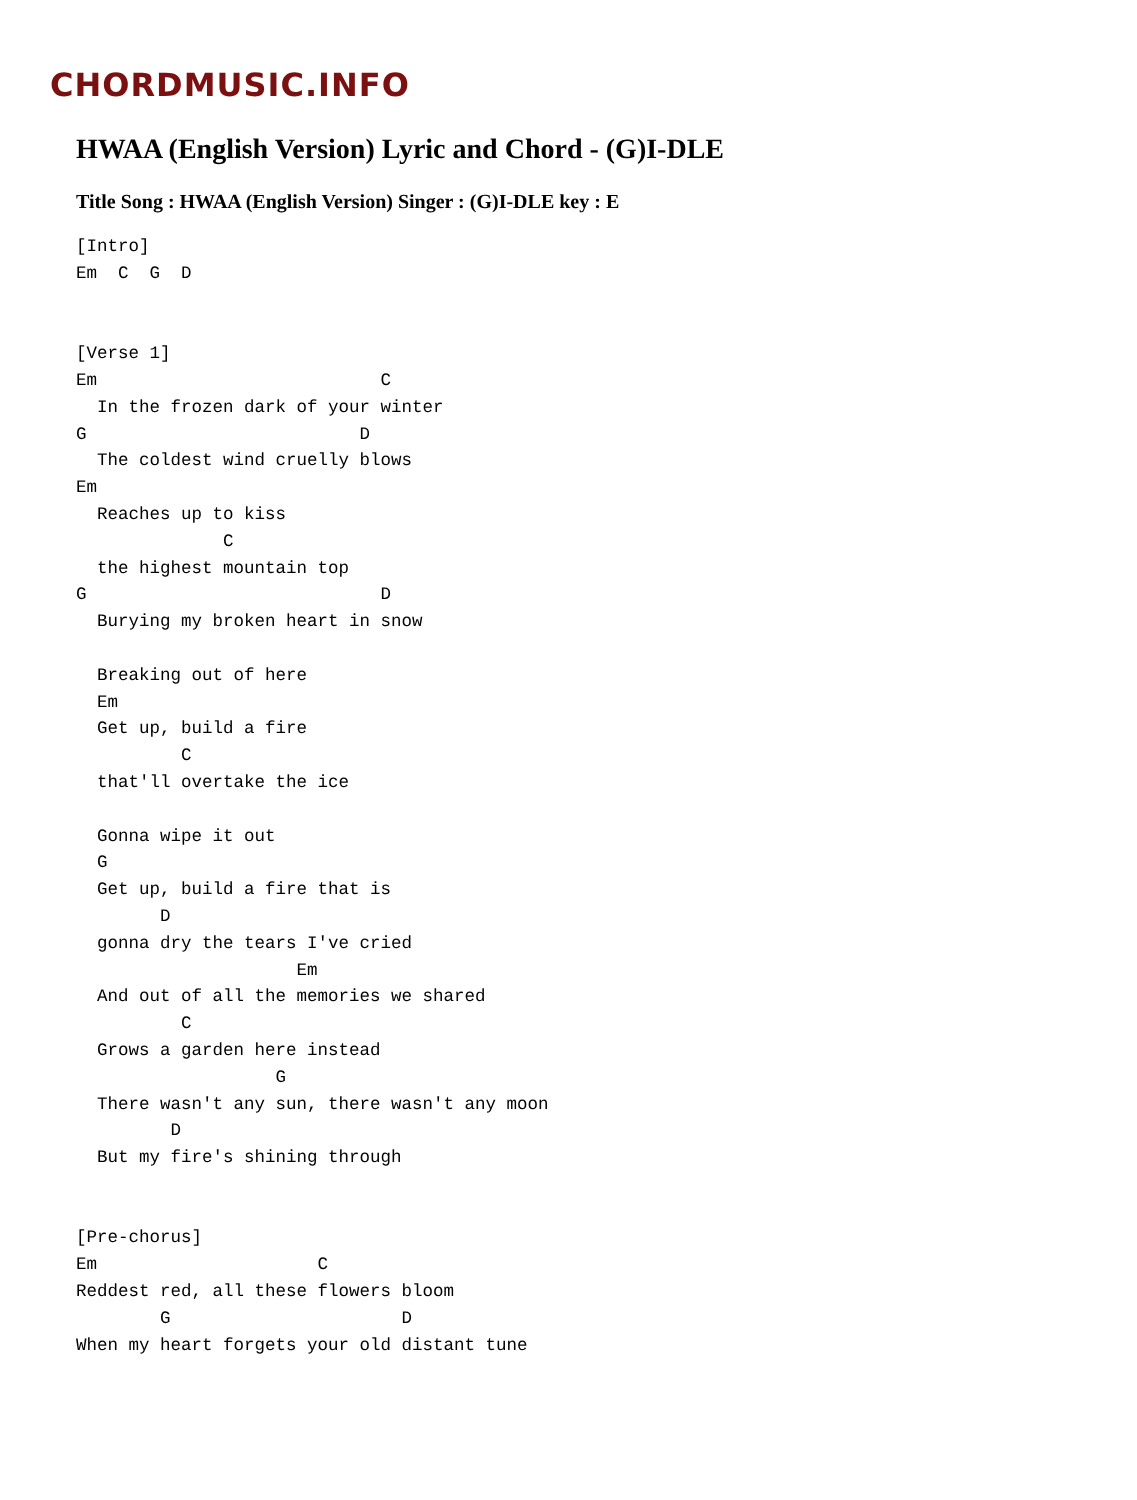CHORDMUSIC.INFO
HWAA (English Version) Lyric and Chord - (G)I-DLE
Title Song : HWAA (English Version) Singer : (G)I-DLE key : E
[Intro]
Em  C  G  D


[Verse 1]
Em                           C
  In the frozen dark of your winter
G                          D
  The coldest wind cruelly blows
Em
  Reaches up to kiss
              C
  the highest mountain top
G                            D
  Burying my broken heart in snow

  Breaking out of here
  Em
  Get up, build a fire
          C
  that'll overtake the ice

  Gonna wipe it out
  G
  Get up, build a fire that is
        D
  gonna dry the tears I've cried
                     Em
  And out of all the memories we shared
          C
  Grows a garden here instead
                   G
  There wasn't any sun, there wasn't any moon
         D
  But my fire's shining through


[Pre-chorus]
Em                     C
Reddest red, all these flowers bloom
        G                      D
When my heart forgets your old distant tune